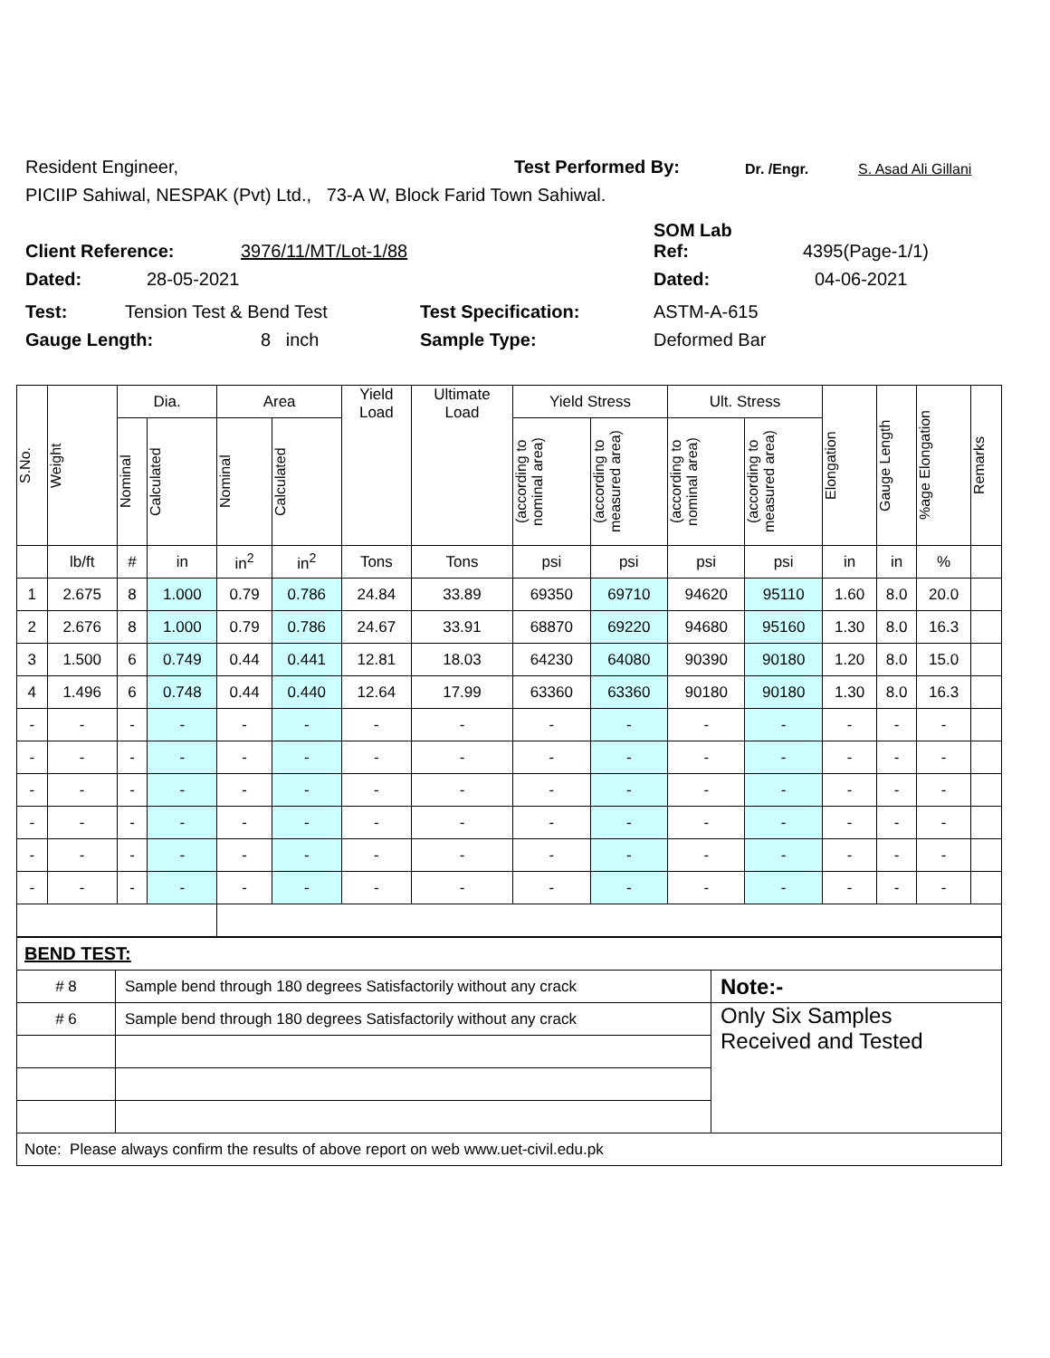Resident Engineer, Test Performed By: Dr. /Engr. S. Asad Ali Gillani
PICIIP Sahiwal, NESPAK (Pvt) Ltd., 73-A W, Block Farid Town Sahiwal.
Client Reference: 3976/11/MT/Lot-1/88 SOM Lab
Ref: 4395(Page-1/1)
Dated: 28-05-2021 Dated: 04-06-2021
Test: Tension Test & Bend Test Test Specification: ASTM-A-615
Gauge Length: 8 inch Sample Type: Deformed Bar
| S.No. | Weight | Dia. | | Area | | Yield Load | Ultimate Load | Yield Stress | | Ult. Stress | | Elongation | Gauge Length | %age Elongation | Remarks |
| --- | --- | --- | --- | --- | --- | --- | --- | --- | --- | --- | --- | --- | --- | --- | --- |
| | | Nominal | Calculated | Nominal | Calculated | | | (according to nominal area) | (according to measured area) | (according to nominal area) | (according to measured area) | | | | |
| | lb/ft | # | in | in<sup>2</sup> | in<sup>2</sup> | Tons | Tons | psi | psi | psi | psi | in | in | % | |
| 1 | 2.675 | 8 | 1.000 | 0.79 | 0.786 | 24.84 | 33.89 | 69350 | 69710 | 94620 | 95110 | 1.60 | 8.0 | 20.0 | |
| 2 | 2.676 | 8 | 1.000 | 0.79 | 0.786 | 24.67 | 33.91 | 68870 | 69220 | 94680 | 95160 | 1.30 | 8.0 | 16.3 | |
| 3 | 1.500 | 6 | 0.749 | 0.44 | 0.441 | 12.81 | 18.03 | 64230 | 64080 | 90390 | 90180 | 1.20 | 8.0 | 15.0 | |
| 4 | 1.496 | 6 | 0.748 | 0.44 | 0.440 | 12.64 | 17.99 | 63360 | 63360 | 90180 | 90180 | 1.30 | 8.0 | 16.3 | |
| - | - | - | - | - | - | - | - | - | - | - | - | - | - | - | |
| - | - | - | - | - | - | - | - | - | - | - | - | - | - | - | |
| - | - | - | - | - | - | - | - | - | - | - | - | - | - | - | |
| - | - | - | - | - | - | - | - | - | - | - | - | - | - | - | |
| - | - | - | - | - | - | - | - | - | - | - | - | - | - | - | |
| - | - | - | - | - | - | - | - | - | - | - | - | - | - | - | |
| BEND TEST: | | |
| # 8 | Sample bend through 180 degrees Satisfactorily without any crack | Note:- |
| # 6 | Sample bend through 180 degrees Satisfactorily without any crack | Only Six Samples Received and Tested |
| Note: Please always confirm the results of above report on web www.uet-civil.edu.pk | | |